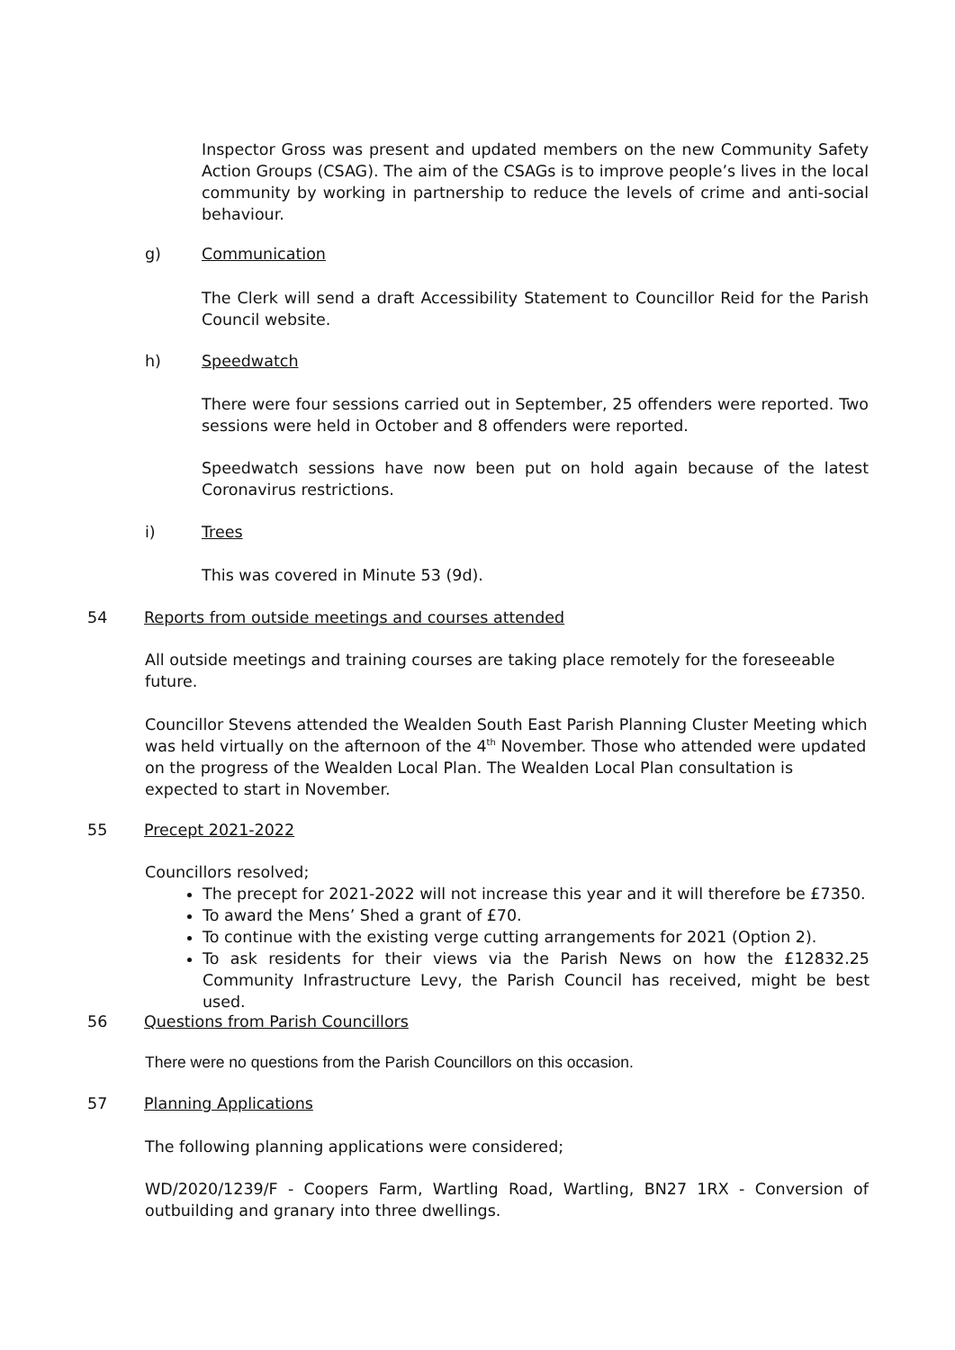Inspector Gross was present and updated members on the new Community Safety Action Groups (CSAG). The aim of the CSAGs is to improve people’s lives in the local community by working in partnership to reduce the levels of crime and anti-social behaviour.
g) Communication
The Clerk will send a draft Accessibility Statement to Councillor Reid for the Parish Council website.
h) Speedwatch
There were four sessions carried out in September, 25 offenders were reported. Two sessions were held in October and 8 offenders were reported.
Speedwatch sessions have now been put on hold again because of the latest Coronavirus restrictions.
i) Trees
This was covered in Minute 53 (9d).
54 Reports from outside meetings and courses attended
All outside meetings and training courses are taking place remotely for the foreseeable future.
Councillor Stevens attended the Wealden South East Parish Planning Cluster Meeting which was held virtually on the afternoon of the 4<sup>th</sup> November. Those who attended were updated on the progress of the Wealden Local Plan. The Wealden Local Plan consultation is expected to start in November.
55 Precept 2021-2022
Councillors resolved;
The precept for 2021-2022 will not increase this year and it will therefore be £7350.
To award the Mens’ Shed a grant of £70.
To continue with the existing verge cutting arrangements for 2021 (Option 2).
To ask residents for their views via the Parish News on how the £12832.25 Community Infrastructure Levy, the Parish Council has received, might be best used.
56 Questions from Parish Councillors
There were no questions from the Parish Councillors on this occasion.
57 Planning Applications
The following planning applications were considered;
WD/2020/1239/F - Coopers Farm, Wartling Road, Wartling, BN27 1RX - Conversion of outbuilding and granary into three dwellings.